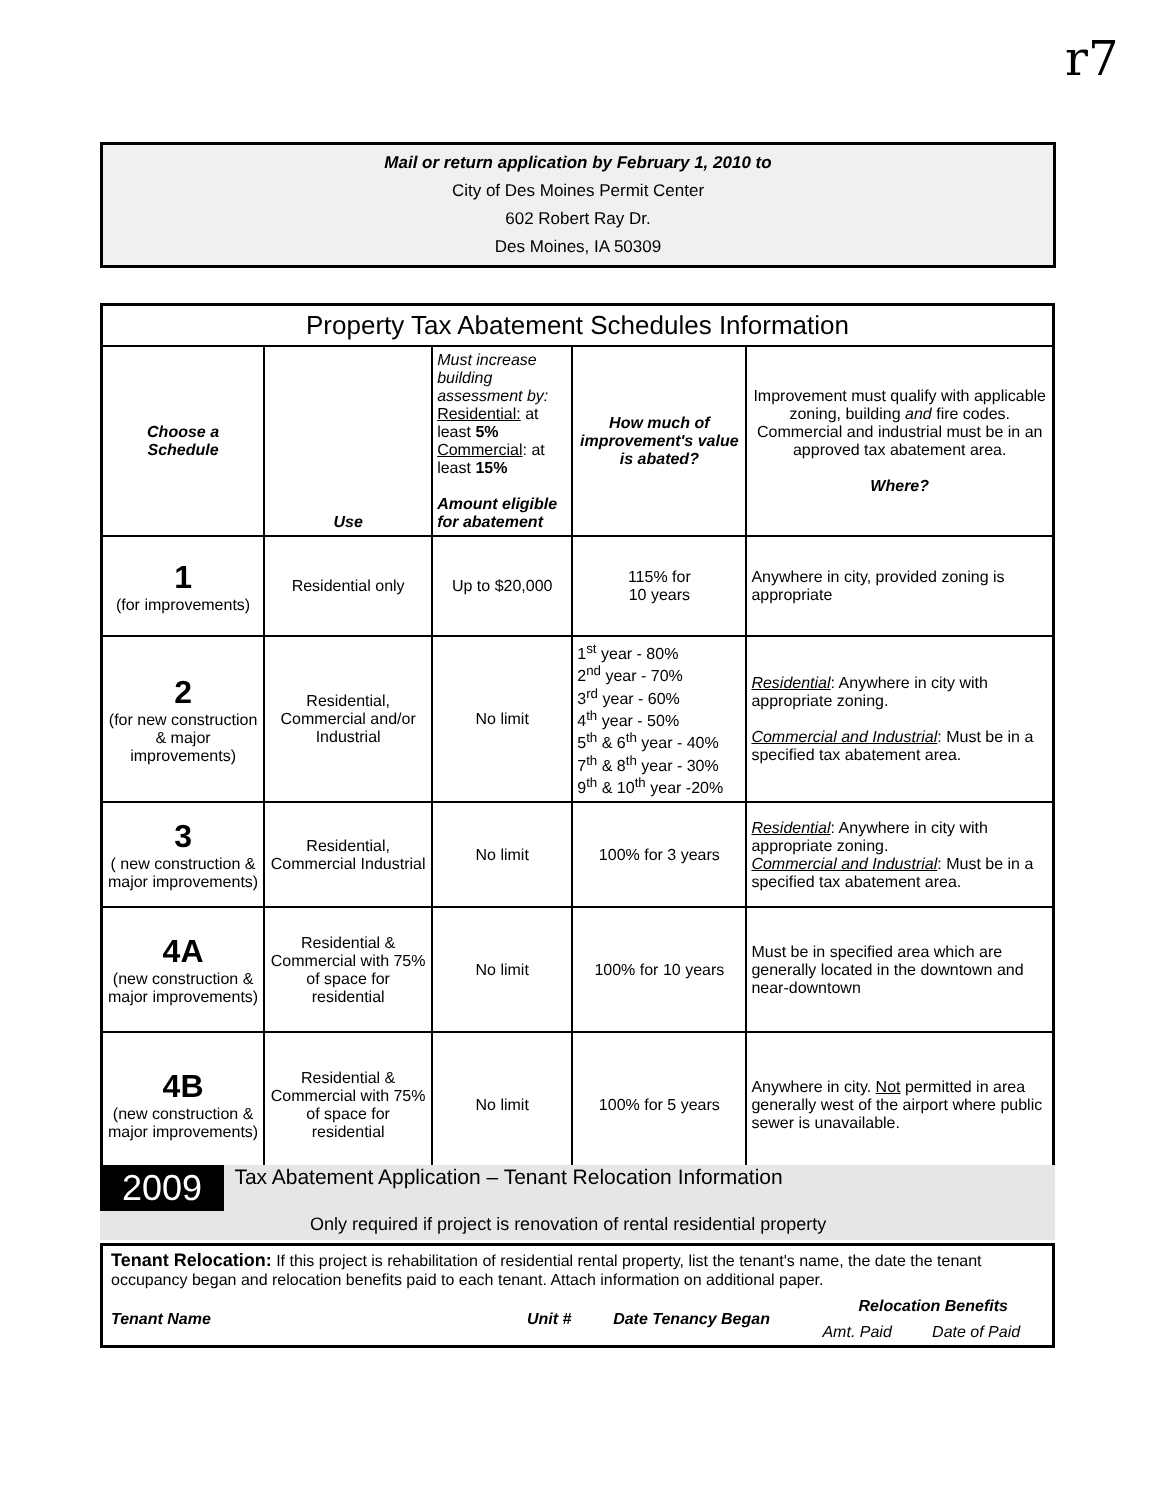r7
Mail or return application by February 1, 2010 to
City of Des Moines Permit Center
602 Robert Ray Dr.
Des Moines, IA 50309
| Property Tax Abatement Schedules Information | | | | |
| --- | --- | --- | --- | --- |
| Choose a Schedule | Use | Must increase building assessment by: Residential: at least 5% Commercial : at least 15% Amount eligible for abatement | How much of improvement's value is abated? | Improvement must qualify with applicable zoning, building and fire codes. Commercial and industrial must be in an approved tax abatement area. Where? |
| 1 (for improvements) | Residential only | Up to $20,000 | 115% for 10 years | Anywhere in city, provided zoning is appropriate |
| 2 (for new construction & major improvements) | Residential, Commercial and/or Industrial | No limit | 1<sup>st</sup> year - 80% 2<sup>nd</sup> year - 70% 3<sup>rd</sup> year - 60% 4<sup>th</sup> year - 50% 5<sup>th</sup> & 6<sup>th</sup> year - 40% 7<sup>th</sup> & 8<sup>th</sup> year - 30% 9<sup>th</sup> & 10<sup>th</sup> year -20% | Residential : Anywhere in city with appropriate zoning. Commercial and Industrial : Must be in a specified tax abatement area. |
| 3 ( new construction & major improvements) | Residential, Commercial Industrial | No limit | 100% for 3 years | Residential : Anywhere in city with appropriate zoning. Commercial and Industrial : Must be in a specified tax abatement area. |
| 4A (new construction & major improvements) | Residential & Commercial with 75% of space for residential | No limit | 100% for 10 years | Must be in specified area which are generally located in the downtown and near-downtown |
| 4B (new construction & major improvements) | Residential & Commercial with 75% of space for residential | No limit | 100% for 5 years | Anywhere in city. Not permitted in area generally west of the airport where public sewer is unavailable. |
2009 Tax Abatement Application – Tenant Relocation Information
Only required if project is renovation of rental residential property
| Tenant Relocation: If this project is rehabilitation of residential rental property, list the tenant's name, the date the tenant occupancy began and relocation benefits paid to each tenant. Attach information on additional paper. | | | | |
| Tenant Name | Unit # | Date Tenancy Began | Relocation Benefits | |
| | | | Amt. Paid | Date of Paid |